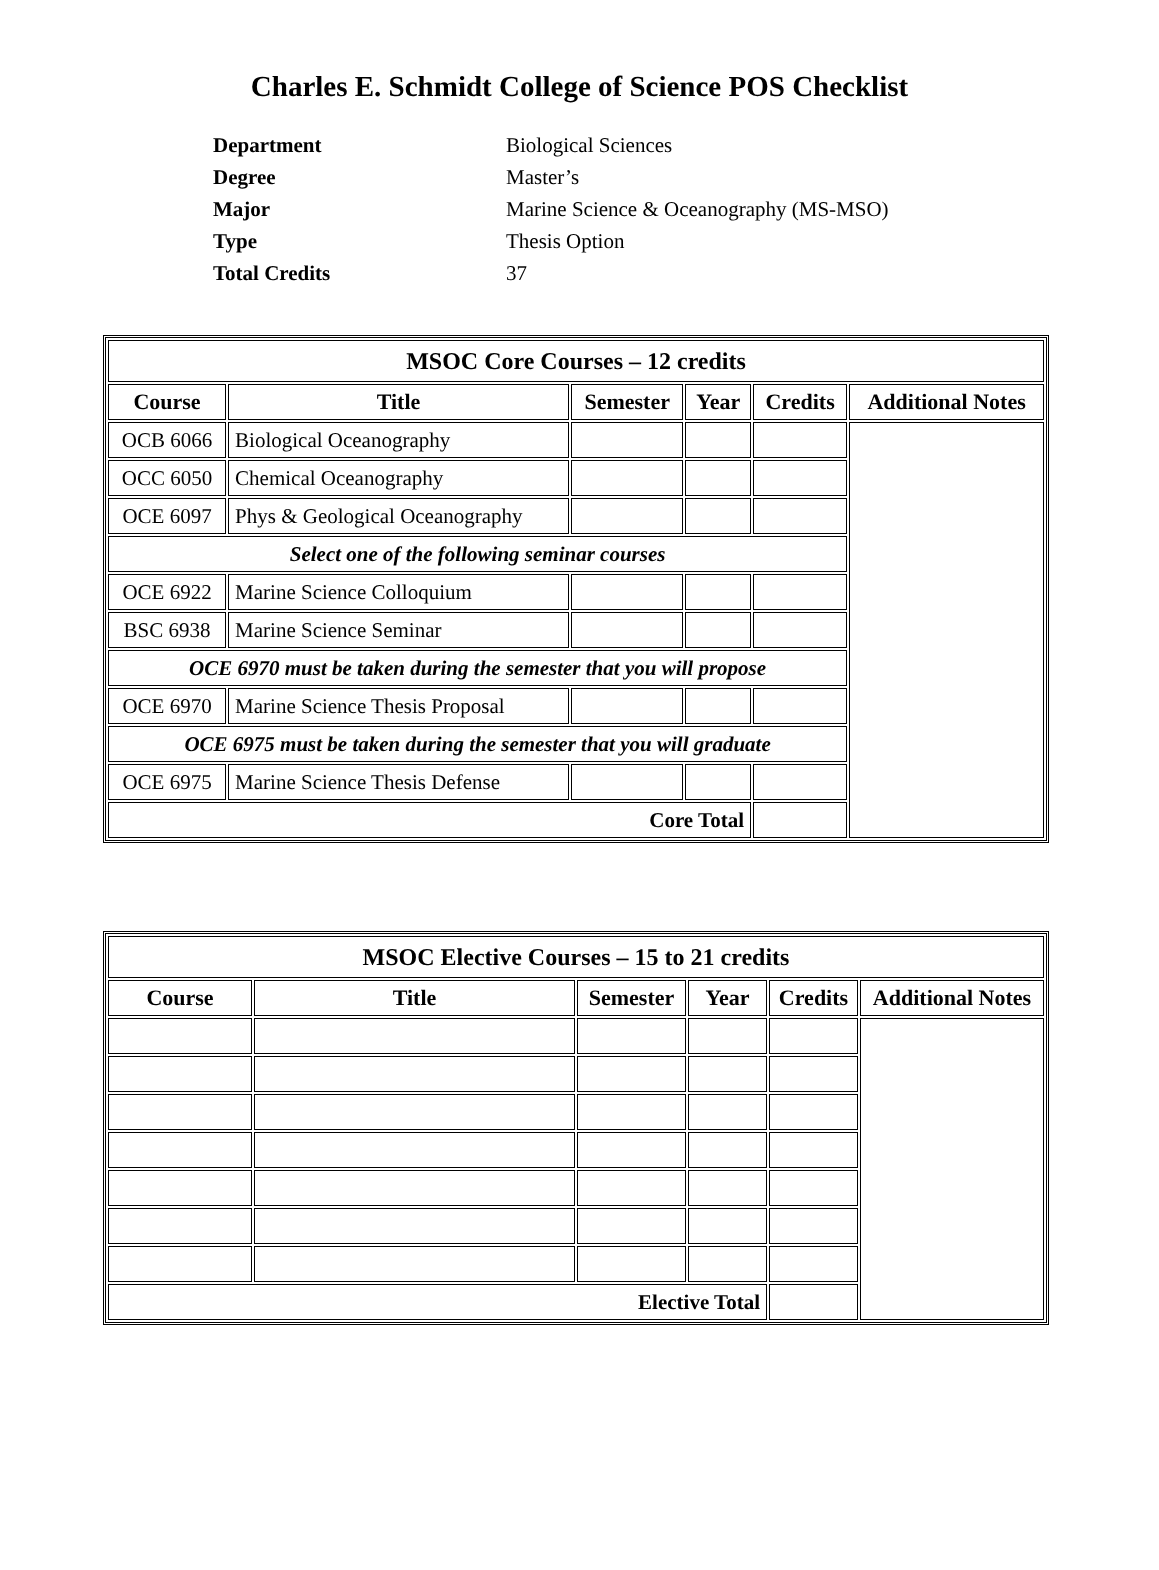Charles E. Schmidt College of Science POS Checklist
Department Biological Sciences
Degree Master’s
Major Marine Science & Oceanography (MS-MSO)
Type Thesis Option
Total Credits 37
| MSOC Core Courses – 12 credits | | | | | |
| --- | --- | --- | --- | --- | --- |
| Course | Title | Semester | Year | Credits | Additional Notes |
| OCB 6066 | Biological Oceanography | | | | |
| OCC 6050 | Chemical Oceanography | | | | |
| OCE 6097 | Phys & Geological Oceanography | | | | |
| Select one of the following seminar courses | | | | | |
| OCE 6922 | Marine Science Colloquium | | | | |
| BSC 6938 | Marine Science Seminar | | | | |
| OCE 6970 must be taken during the semester that you will propose | | | | | |
| OCE 6970 | Marine Science Thesis Proposal | | | | |
| OCE 6975 must be taken during the semester that you will graduate | | | | | |
| OCE 6975 | Marine Science Thesis Defense | | | | |
| Core Total | | | | | |
| MSOC Elective Courses – 15 to 21 credits | | | | | |
| --- | --- | --- | --- | --- | --- |
| Course | Title | Semester | Year | Credits | Additional Notes |
| Elective Total | | | | | |